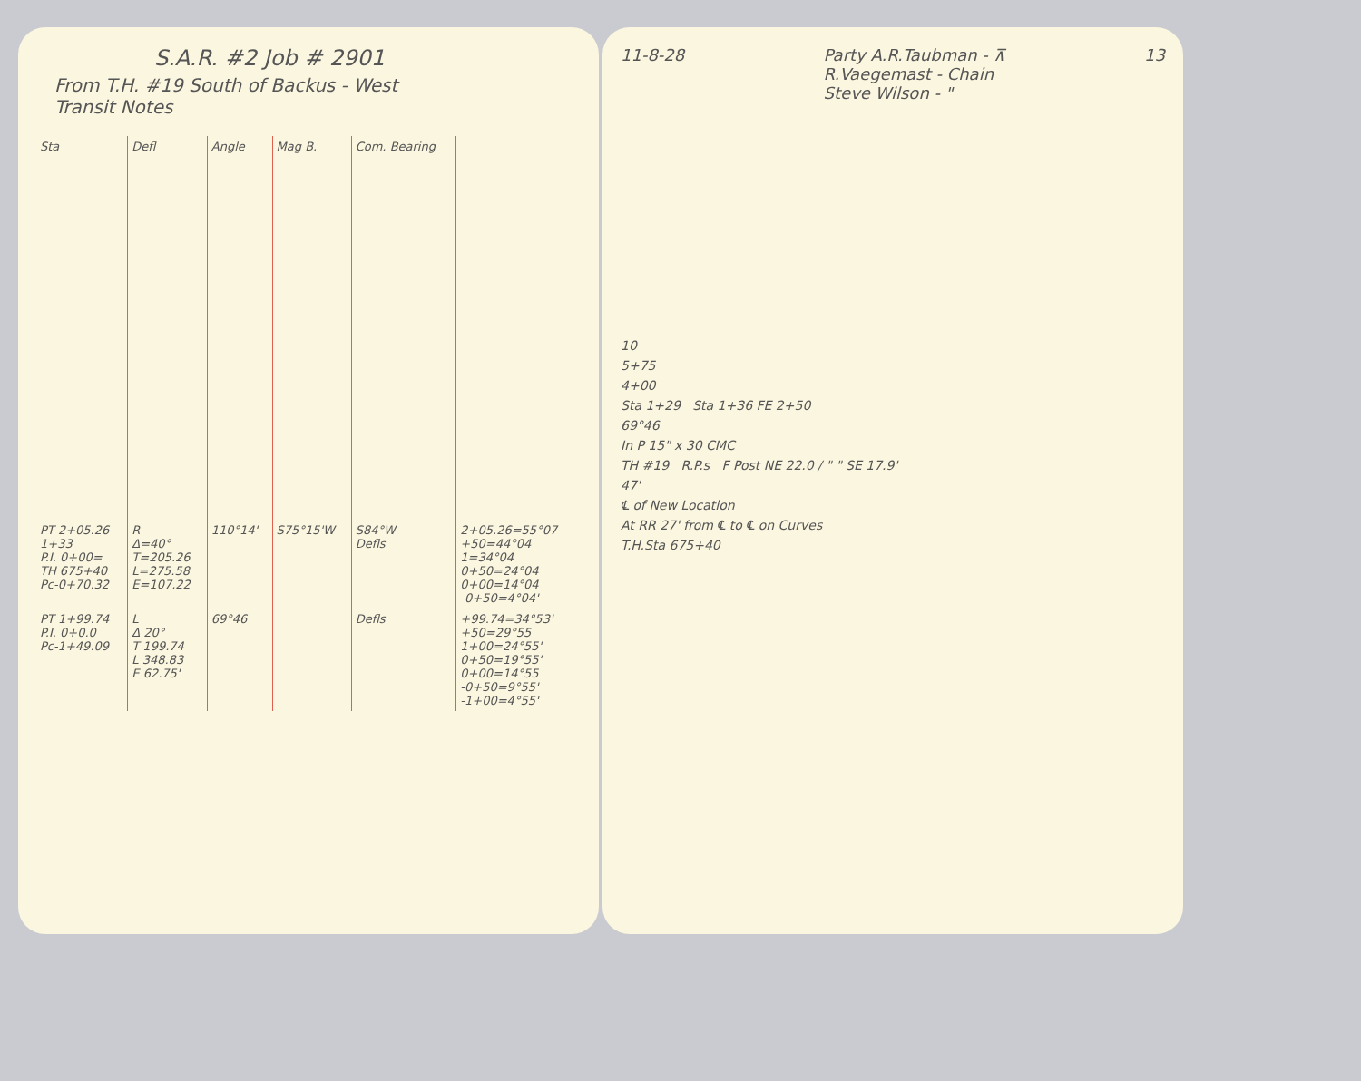S.A.R. #2 Job # 2901
From T.H. #19 South of Backus - West
Transit Notes
| Sta | Defl | Angle | Mag B. | Com. Bearing | |
| --- | --- | --- | --- | --- | --- |
| PT 2+05.26 1+33 P.I. 0+00= TH 675+40 Pc-0+70.32 | R Δ=40° T=205.26 L=275.58 E=107.22 | 110°14' | S75°15'W | S84°W Defls | 2+05.26=55°07 +50=44°04 1=34°04 0+50=24°04 0+00=14°04 -0+50=4°04' |
| PT 1+99.74 P.I. 0+0.0 Pc-1+49.09 | L Δ 20° T 199.74 L 348.83 E 62.75' | 69°46 | | Defls | +99.74=34°53' +50=29°55 1+00=24°55' 0+50=19°55' 0+00=14°55 -0+50=9°55' -1+00=4°55' |
11-8-28 Party A.R.Taubman - ⊼
R.Vaegemast - Chain
Steve Wilson - " 13
10
5+75
4+00
Sta 1+29 Sta 1+36 FE 2+50
69°46
In P 15" x 30 CMC
TH #19 R.P.s F Post NE 22.0 / " " SE 17.9'
47'
℄ of New Location
At RR 27' from ℄ to ℄ on Curves
T.H.Sta 675+40